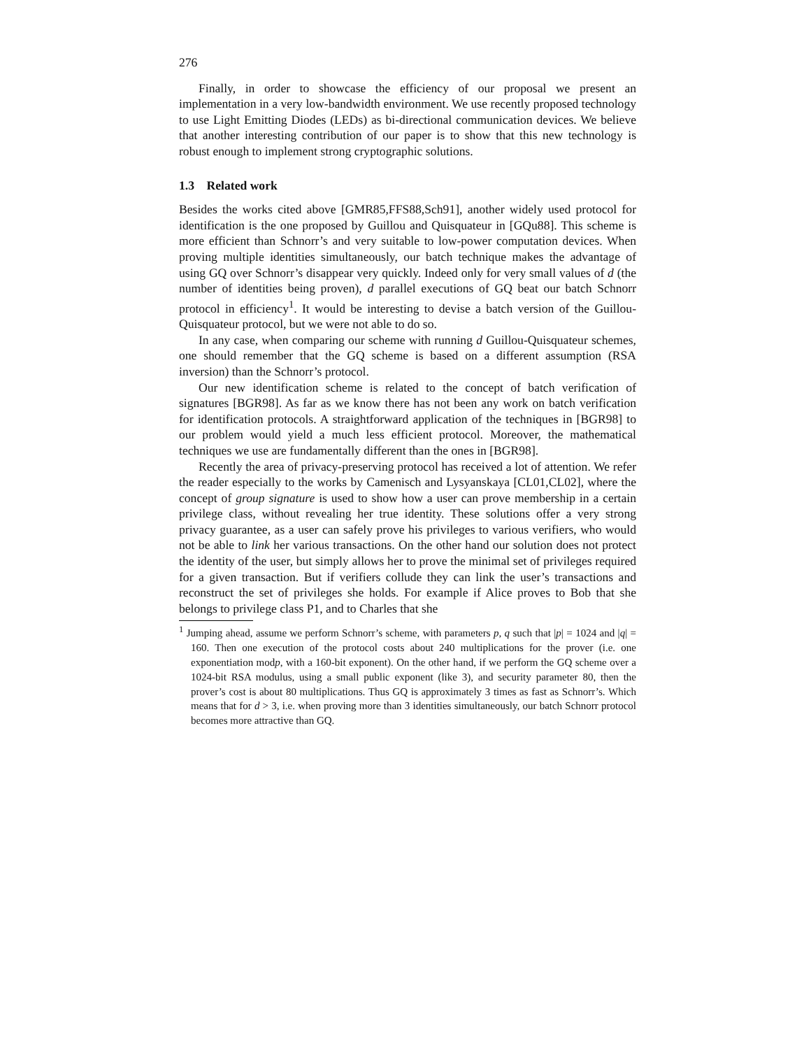276
Finally, in order to showcase the efficiency of our proposal we present an implementation in a very low-bandwidth environment. We use recently proposed technology to use Light Emitting Diodes (LEDs) as bi-directional communication devices. We believe that another interesting contribution of our paper is to show that this new technology is robust enough to implement strong cryptographic solutions.
1.3 Related work
Besides the works cited above [GMR85,FFS88,Sch91], another widely used protocol for identification is the one proposed by Guillou and Quisquateur in [GQu88]. This scheme is more efficient than Schnorr’s and very suitable to low-power computation devices. When proving multiple identities simultaneously, our batch technique makes the advantage of using GQ over Schnorr’s disappear very quickly. Indeed only for very small values of d (the number of identities being proven), d parallel executions of GQ beat our batch Schnorr protocol in efficiency<sup>1</sup>. It would be interesting to devise a batch version of the Guillou-Quisquateur protocol, but we were not able to do so.
In any case, when comparing our scheme with running d Guillou-Quisquateur schemes, one should remember that the GQ scheme is based on a different assumption (RSA inversion) than the Schnorr’s protocol.
Our new identification scheme is related to the concept of batch verification of signatures [BGR98]. As far as we know there has not been any work on batch verification for identification protocols. A straightforward application of the techniques in [BGR98] to our problem would yield a much less efficient protocol. Moreover, the mathematical techniques we use are fundamentally different than the ones in [BGR98].
Recently the area of privacy-preserving protocol has received a lot of attention. We refer the reader especially to the works by Camenisch and Lysyanskaya [CL01,CL02], where the concept of group signature is used to show how a user can prove membership in a certain privilege class, without revealing her true identity. These solutions offer a very strong privacy guarantee, as a user can safely prove his privileges to various verifiers, who would not be able to link her various transactions. On the other hand our solution does not protect the identity of the user, but simply allows her to prove the minimal set of privileges required for a given transaction. But if verifiers collude they can link the user’s transactions and reconstruct the set of privileges she holds. For example if Alice proves to Bob that she belongs to privilege class P1, and to Charles that she
<sup>1</sup> Jumping ahead, assume we perform Schnorr’s scheme, with parameters p, q such that |p| = 1024 and |q| = 160. Then one execution of the protocol costs about 240 multiplications for the prover (i.e. one exponentiation modp, with a 160-bit exponent). On the other hand, if we perform the GQ scheme over a 1024-bit RSA modulus, using a small public exponent (like 3), and security parameter 80, then the prover’s cost is about 80 multiplications. Thus GQ is approximately 3 times as fast as Schnorr’s. Which means that for d > 3, i.e. when proving more than 3 identities simultaneously, our batch Schnorr protocol becomes more attractive than GQ.